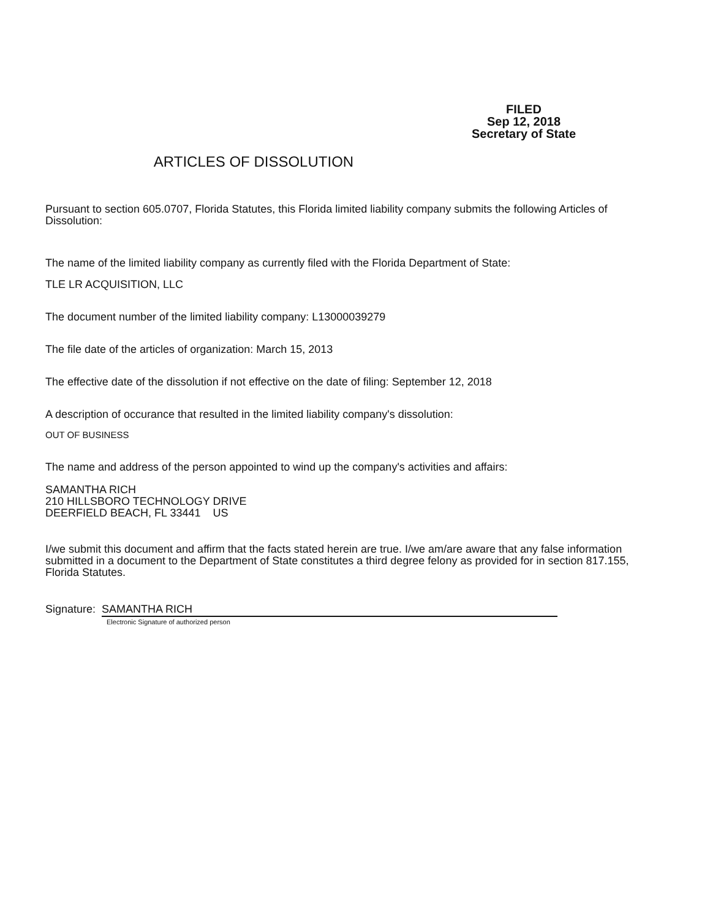FILED
Sep 12, 2018
Secretary of State
ARTICLES OF DISSOLUTION
Pursuant to section 605.0707, Florida Statutes, this Florida limited liability company submits the following Articles of Dissolution:
The name of the limited liability company as currently filed with the Florida Department of State:
TLE LR ACQUISITION, LLC
The document number of the limited liability company: L13000039279
The file date of the articles of organization: March 15, 2013
The effective date of the dissolution if not effective on the date of filing: September 12, 2018
A description of occurance that resulted in the limited liability company's dissolution:
OUT OF BUSINESS
The name and address of the person appointed to wind up the company's activities and affairs:
SAMANTHA RICH
210 HILLSBORO TECHNOLOGY DRIVE
DEERFIELD BEACH, FL 33441 US
I/we submit this document and affirm that the facts stated herein are true. I/we am/are aware that any false information submitted in a document to the Department of State constitutes a third degree felony as provided for in section 817.155, Florida Statutes.
Signature: SAMANTHA RICH
Electronic Signature of authorized person